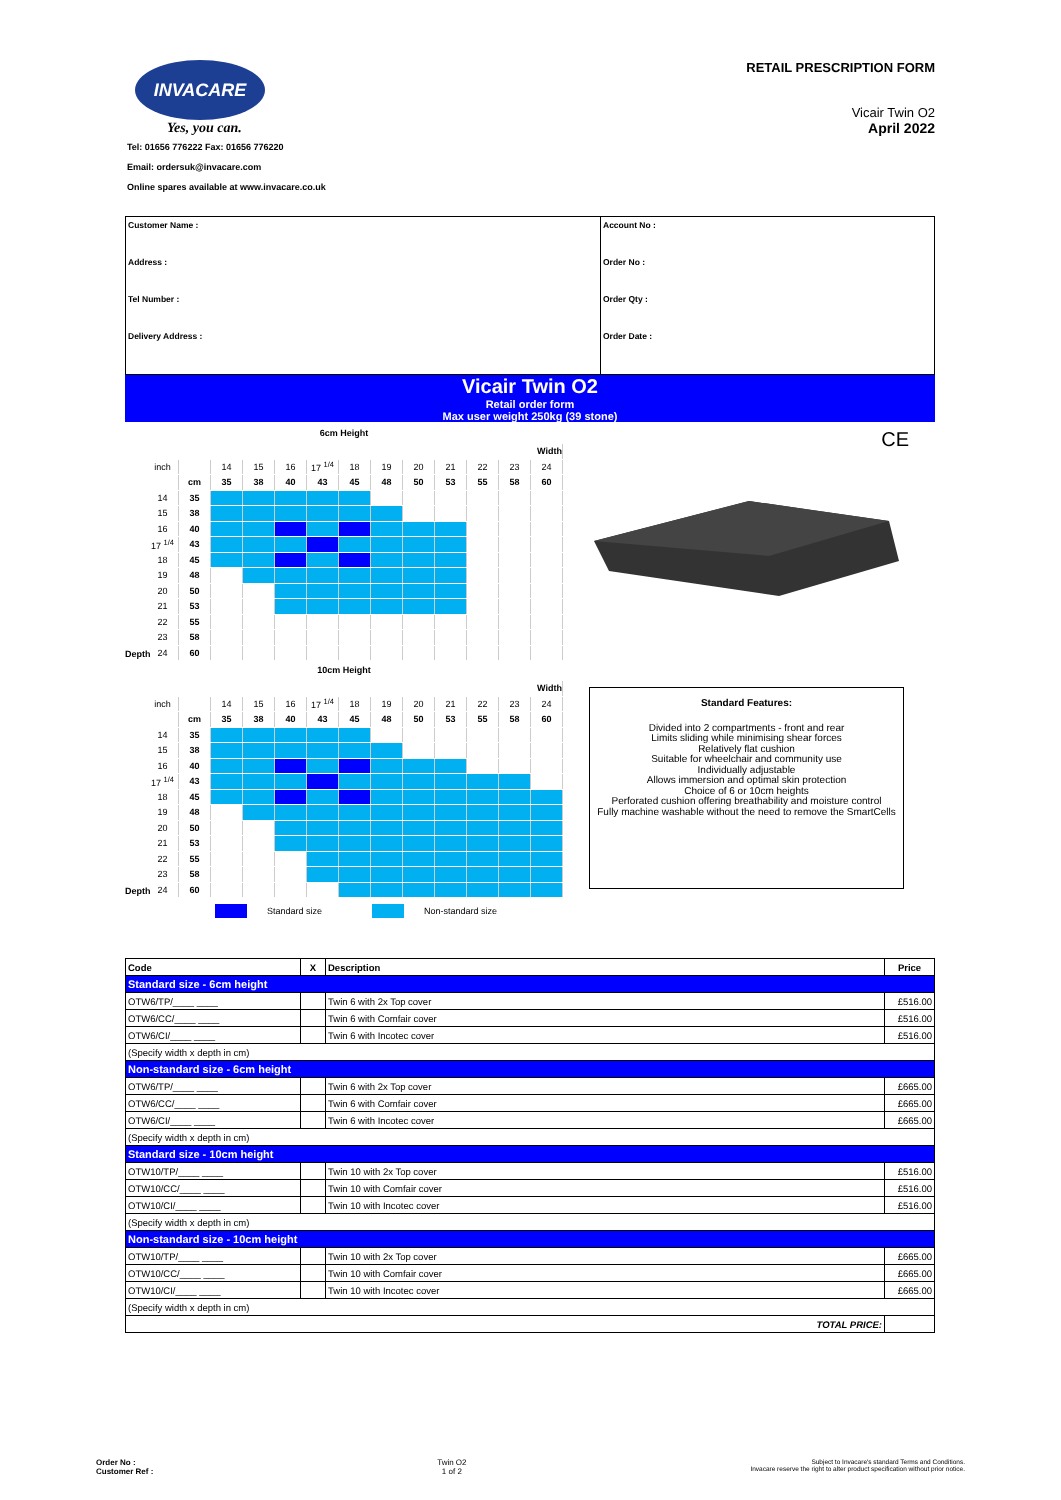INVACARE
Yes, you can.
Tel: 01656 776222 Fax: 01656 776220
Email: ordersuk@invacare.com
Online spares available at www.invacare.co.uk
RETAIL PRESCRIPTION FORM
Vicair Twin O2
April 2022
Customer Name :
Address :
Tel Number :
Delivery Address :
Account No :
Order No :
Order Qty :
Order Date :
Vicair Twin O2
Retail order form
Max user weight 250kg (39 stone)
6cm Height
| Width | | | | | | | | | | | | |
| inch | | 14 | 15 | 16 | 17 <sup>1/4</sup> | 18 | 19 | 20 | 21 | 22 | 23 | 24 |
| | cm | 35 | 38 | 40 | 43 | 45 | 48 | 50 | 53 | 55 | 58 | 60 |
| 14 | 35 | | | | | | | | | | | |
| 15 | 38 | | | | | | | | | | | |
| 16 | 40 | | | | | | | | | | | |
| 17 <sup>1/4</sup> | 43 | | | | | | | | | | | |
| 18 | 45 | | | | | | | | | | | |
| 19 | 48 | | | | | | | | | | | |
| 20 | 50 | | | | | | | | | | | |
| 21 | 53 | | | | | | | | | | | |
| 22 | 55 | | | | | | | | | | | |
| 23 | 58 | | | | | | | | | | | |
| 24 | 60 | | | | | | | | | | | |
Depth
CE
10cm Height
| Width | | | | | | | | | | | | |
| inch | | 14 | 15 | 16 | 17 <sup>1/4</sup> | 18 | 19 | 20 | 21 | 22 | 23 | 24 |
| | cm | 35 | 38 | 40 | 43 | 45 | 48 | 50 | 53 | 55 | 58 | 60 |
| 14 | 35 | | | | | | | | | | | |
| 15 | 38 | | | | | | | | | | | |
| 16 | 40 | | | | | | | | | | | |
| 17 <sup>1/4</sup> | 43 | | | | | | | | | | | |
| 18 | 45 | | | | | | | | | | | |
| 19 | 48 | | | | | | | | | | | |
| 20 | 50 | | | | | | | | | | | |
| 21 | 53 | | | | | | | | | | | |
| 22 | 55 | | | | | | | | | | | |
| 23 | 58 | | | | | | | | | | | |
| 24 | 60 | | | | | | | | | | | |
Depth
Standard size Non-standard size
Standard Features:
Divided into 2 compartments - front and rear
Limits sliding while minimising shear forces
Relatively flat cushion
Suitable for wheelchair and community use
Individually adjustable
Allows immersion and optimal skin protection
Choice of 6 or 10cm heights
Perforated cushion offering breathability and moisture control
Fully machine washable without the need to remove the SmartCells
| Code | X | Description | Price |
| --- | --- | --- | --- |
| Standard size - 6cm height | | | |
| OTW6/TP/____ ____ | | Twin 6 with 2x Top cover | £516.00 |
| OTW6/CC/____ ____ | | Twin 6 with Comfair cover | £516.00 |
| OTW6/CI/____ ____ | | Twin 6 with Incotec cover | £516.00 |
| (Specify width x depth in cm) | | | |
| Non-standard size - 6cm height | | | |
| OTW6/TP/____ ____ | | Twin 6 with 2x Top cover | £665.00 |
| OTW6/CC/____ ____ | | Twin 6 with Comfair cover | £665.00 |
| OTW6/CI/____ ____ | | Twin 6 with Incotec cover | £665.00 |
| (Specify width x depth in cm) | | | |
| Standard size - 10cm height | | | |
| OTW10/TP/____ ____ | | Twin 10 with 2x Top cover | £516.00 |
| OTW10/CC/____ ____ | | Twin 10 with Comfair cover | £516.00 |
| OTW10/CI/____ ____ | | Twin 10 with Incotec cover | £516.00 |
| (Specify width x depth in cm) | | | |
| Non-standard size - 10cm height | | | |
| OTW10/TP/____ ____ | | Twin 10 with 2x Top cover | £665.00 |
| OTW10/CC/____ ____ | | Twin 10 with Comfair cover | £665.00 |
| OTW10/CI/____ ____ | | Twin 10 with Incotec cover | £665.00 |
| (Specify width x depth in cm) | | | |
| TOTAL PRICE: | | | |
Order No :
Customer Ref :
Twin O2
1 of 2
Subject to Invacare's standard Terms and Conditions.
Invacare reserve the right to alter product specification without prior notice.